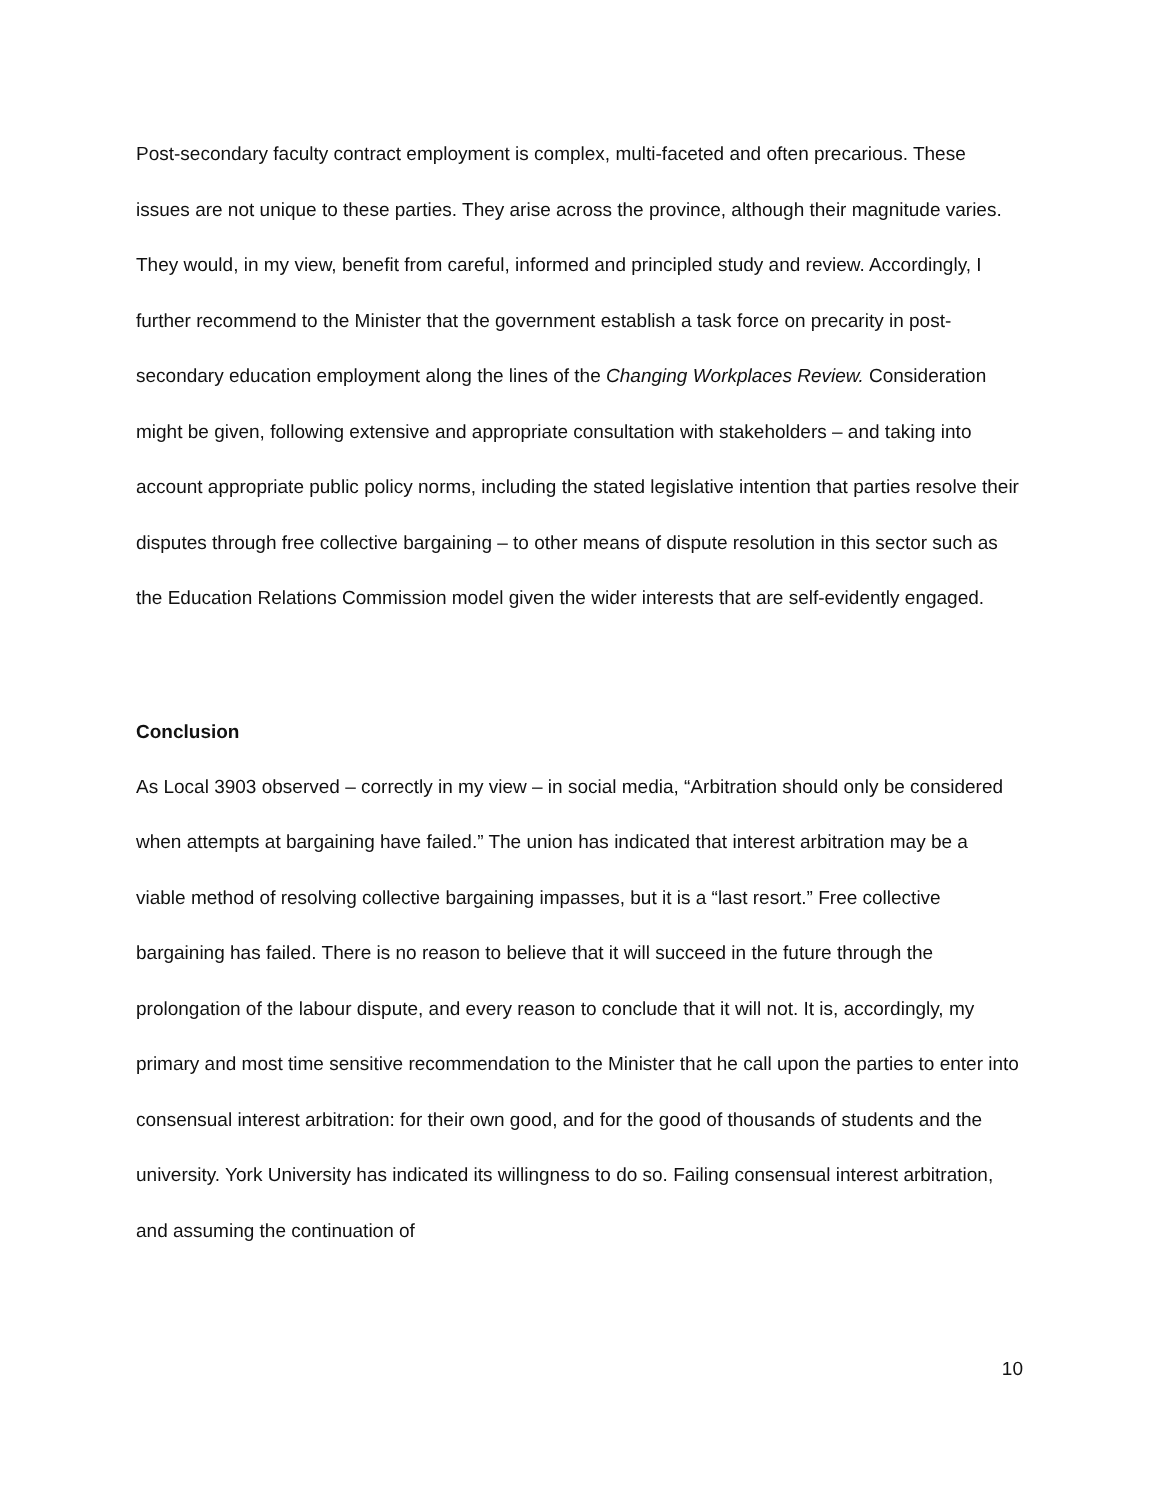Post-secondary faculty contract employment is complex, multi-faceted and often precarious. These issues are not unique to these parties. They arise across the province, although their magnitude varies. They would, in my view, benefit from careful, informed and principled study and review. Accordingly, I further recommend to the Minister that the government establish a task force on precarity in post-secondary education employment along the lines of the Changing Workplaces Review. Consideration might be given, following extensive and appropriate consultation with stakeholders – and taking into account appropriate public policy norms, including the stated legislative intention that parties resolve their disputes through free collective bargaining – to other means of dispute resolution in this sector such as the Education Relations Commission model given the wider interests that are self-evidently engaged.
Conclusion
As Local 3903 observed – correctly in my view – in social media, “Arbitration should only be considered when attempts at bargaining have failed.” The union has indicated that interest arbitration may be a viable method of resolving collective bargaining impasses, but it is a “last resort.” Free collective bargaining has failed. There is no reason to believe that it will succeed in the future through the prolongation of the labour dispute, and every reason to conclude that it will not. It is, accordingly, my primary and most time sensitive recommendation to the Minister that he call upon the parties to enter into consensual interest arbitration: for their own good, and for the good of thousands of students and the university. York University has indicated its willingness to do so. Failing consensual interest arbitration, and assuming the continuation of
10